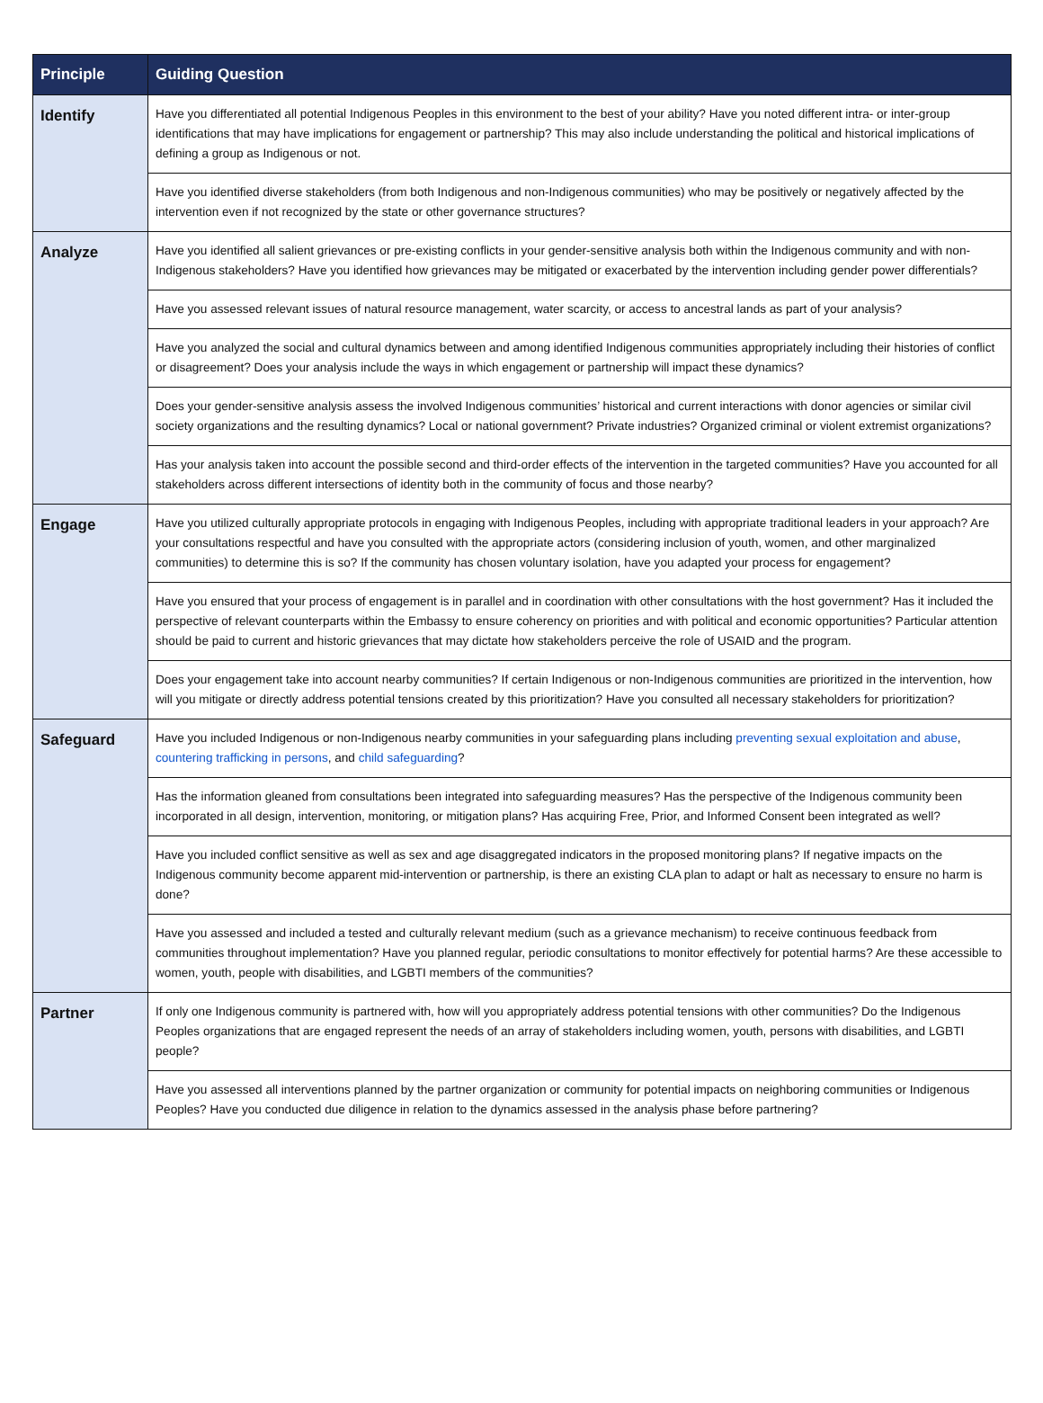| Principle | Guiding Question |
| --- | --- |
| Identify | Have you differentiated all potential Indigenous Peoples in this environment to the best of your ability? Have you noted different intra- or inter-group identifications that may have implications for engagement or partnership? This may also include understanding the political and historical implications of defining a group as Indigenous or not. |
| | Have you identified diverse stakeholders (from both Indigenous and non-Indigenous communities) who may be positively or negatively affected by the intervention even if not recognized by the state or other governance structures? |
| Analyze | Have you identified all salient grievances or pre-existing conflicts in your gender-sensitive analysis both within the Indigenous community and with non-Indigenous stakeholders? Have you identified how grievances may be mitigated or exacerbated by the intervention including gender power differentials? |
| | Have you assessed relevant issues of natural resource management, water scarcity, or access to ancestral lands as part of your analysis? |
| | Have you analyzed the social and cultural dynamics between and among identified Indigenous communities appropriately including their histories of conflict or disagreement? Does your analysis include the ways in which engagement or partnership will impact these dynamics? |
| | Does your gender-sensitive analysis assess the involved Indigenous communities’ historical and current interactions with donor agencies or similar civil society organizations and the resulting dynamics? Local or national government? Private industries? Organized criminal or violent extremist organizations? |
| | Has your analysis taken into account the possible second and third-order effects of the intervention in the targeted communities? Have you accounted for all stakeholders across different intersections of identity both in the community of focus and those nearby? |
| Engage | Have you utilized culturally appropriate protocols in engaging with Indigenous Peoples, including with appropriate traditional leaders in your approach? Are your consultations respectful and have you consulted with the appropriate actors (considering inclusion of youth, women, and other marginalized communities) to determine this is so? If the community has chosen voluntary isolation, have you adapted your process for engagement? |
| | Have you ensured that your process of engagement is in parallel and in coordination with other consultations with the host government? Has it included the perspective of relevant counterparts within the Embassy to ensure coherency on priorities and with political and economic opportunities? Particular attention should be paid to current and historic grievances that may dictate how stakeholders perceive the role of USAID and the program. |
| | Does your engagement take into account nearby communities? If certain Indigenous or non-Indigenous communities are prioritized in the intervention, how will you mitigate or directly address potential tensions created by this prioritization? Have you consulted all necessary stakeholders for prioritization? |
| Safeguard | Have you included Indigenous or non-Indigenous nearby communities in your safeguarding plans including preventing sexual exploitation and abuse , countering trafficking in persons , and child safeguarding ? |
| | Has the information gleaned from consultations been integrated into safeguarding measures? Has the perspective of the Indigenous community been incorporated in all design, intervention, monitoring, or mitigation plans? Has acquiring Free, Prior, and Informed Consent been integrated as well? |
| | Have you included conflict sensitive as well as sex and age disaggregated indicators in the proposed monitoring plans? If negative impacts on the Indigenous community become apparent mid-intervention or partnership, is there an existing CLA plan to adapt or halt as necessary to ensure no harm is done? |
| | Have you assessed and included a tested and culturally relevant medium (such as a grievance mechanism) to receive continuous feedback from communities throughout implementation? Have you planned regular, periodic consultations to monitor effectively for potential harms? Are these accessible to women, youth, people with disabilities, and LGBTI members of the communities? |
| Partner | If only one Indigenous community is partnered with, how will you appropriately address potential tensions with other communities? Do the Indigenous Peoples organizations that are engaged represent the needs of an array of stakeholders including women, youth, persons with disabilities, and LGBTI people? |
| | Have you assessed all interventions planned by the partner organization or community for potential impacts on neighboring communities or Indigenous Peoples? Have you conducted due diligence in relation to the dynamics assessed in the analysis phase before partnering? |